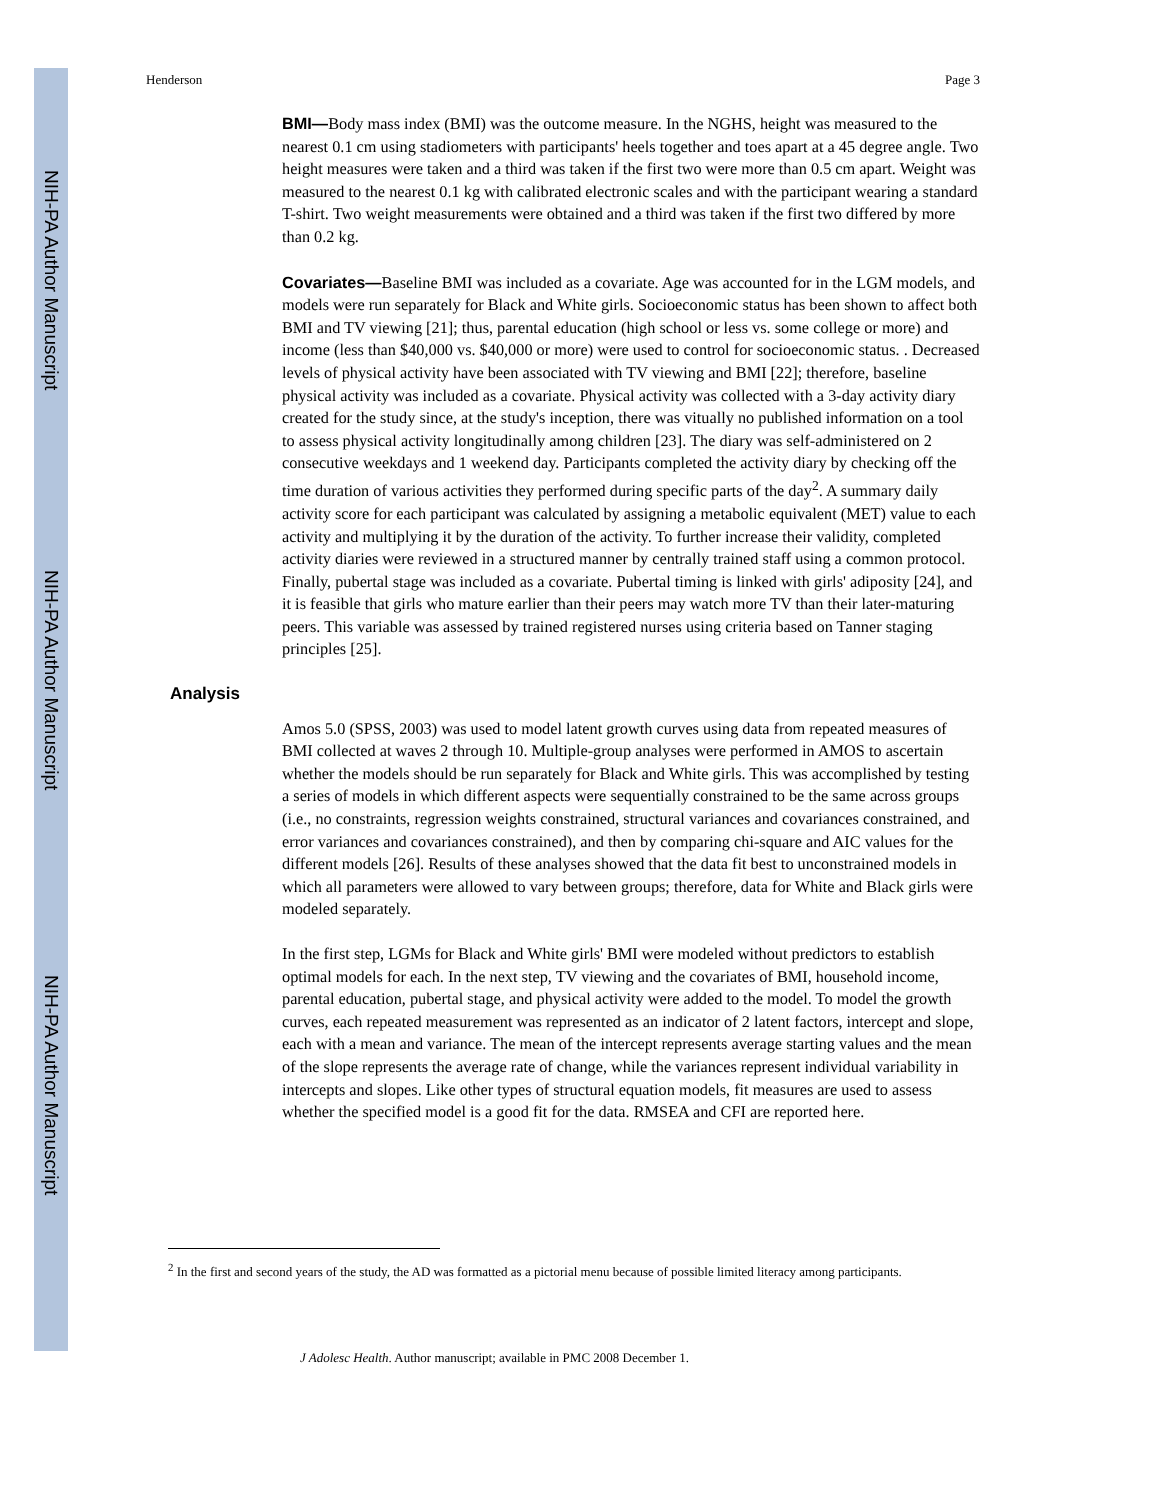NIH-PA Author Manuscript
NIH-PA Author Manuscript
NIH-PA Author Manuscript
Henderson Page 3
BMI—Body mass index (BMI) was the outcome measure. In the NGHS, height was measured to the nearest 0.1 cm using stadiometers with participants' heels together and toes apart at a 45 degree angle. Two height measures were taken and a third was taken if the first two were more than 0.5 cm apart. Weight was measured to the nearest 0.1 kg with calibrated electronic scales and with the participant wearing a standard T-shirt. Two weight measurements were obtained and a third was taken if the first two differed by more than 0.2 kg.
Covariates—Baseline BMI was included as a covariate. Age was accounted for in the LGM models, and models were run separately for Black and White girls. Socioeconomic status has been shown to affect both BMI and TV viewing [21]; thus, parental education (high school or less vs. some college or more) and income (less than $40,000 vs. $40,000 or more) were used to control for socioeconomic status. . Decreased levels of physical activity have been associated with TV viewing and BMI [22]; therefore, baseline physical activity was included as a covariate. Physical activity was collected with a 3-day activity diary created for the study since, at the study's inception, there was vitually no published information on a tool to assess physical activity longitudinally among children [23]. The diary was self-administered on 2 consecutive weekdays and 1 weekend day. Participants completed the activity diary by checking off the time duration of various activities they performed during specific parts of the day<sup>2</sup>. A summary daily activity score for each participant was calculated by assigning a metabolic equivalent (MET) value to each activity and multiplying it by the duration of the activity. To further increase their validity, completed activity diaries were reviewed in a structured manner by centrally trained staff using a common protocol. Finally, pubertal stage was included as a covariate. Pubertal timing is linked with girls' adiposity [24], and it is feasible that girls who mature earlier than their peers may watch more TV than their later-maturing peers. This variable was assessed by trained registered nurses using criteria based on Tanner staging principles [25].
Analysis
Amos 5.0 (SPSS, 2003) was used to model latent growth curves using data from repeated measures of BMI collected at waves 2 through 10. Multiple-group analyses were performed in AMOS to ascertain whether the models should be run separately for Black and White girls. This was accomplished by testing a series of models in which different aspects were sequentially constrained to be the same across groups (i.e., no constraints, regression weights constrained, structural variances and covariances constrained, and error variances and covariances constrained), and then by comparing chi-square and AIC values for the different models [26]. Results of these analyses showed that the data fit best to unconstrained models in which all parameters were allowed to vary between groups; therefore, data for White and Black girls were modeled separately.
In the first step, LGMs for Black and White girls' BMI were modeled without predictors to establish optimal models for each. In the next step, TV viewing and the covariates of BMI, household income, parental education, pubertal stage, and physical activity were added to the model. To model the growth curves, each repeated measurement was represented as an indicator of 2 latent factors, intercept and slope, each with a mean and variance. The mean of the intercept represents average starting values and the mean of the slope represents the average rate of change, while the variances represent individual variability in intercepts and slopes. Like other types of structural equation models, fit measures are used to assess whether the specified model is a good fit for the data. RMSEA and CFI are reported here.
<sup>2</sup> In the first and second years of the study, the AD was formatted as a pictorial menu because of possible limited literacy among participants.
J Adolesc Health. Author manuscript; available in PMC 2008 December 1.